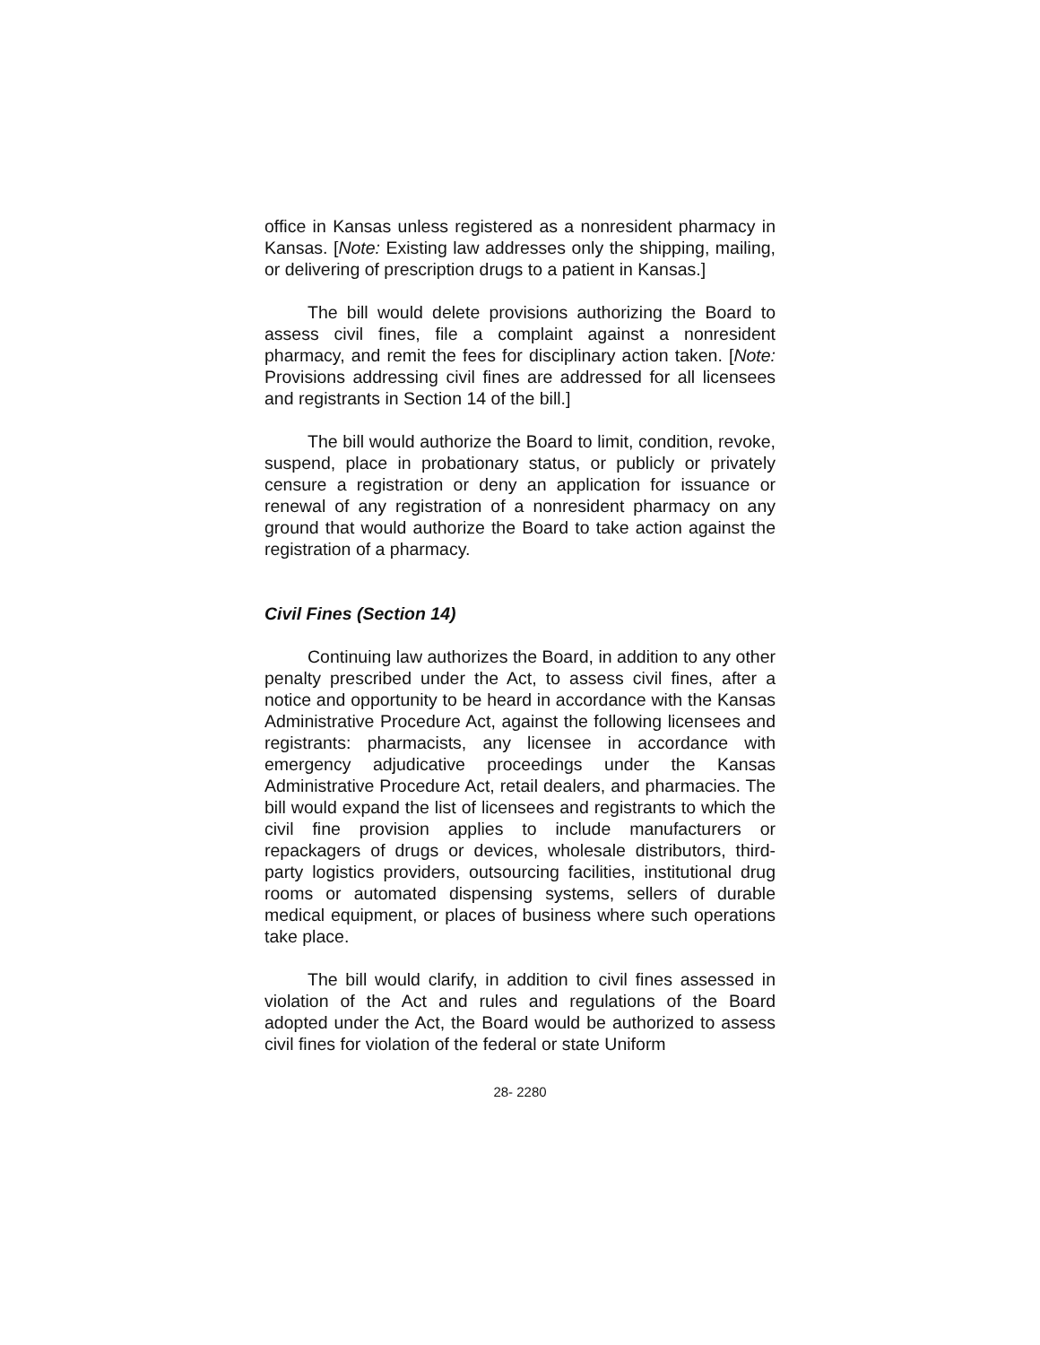office in Kansas unless registered as a nonresident pharmacy in Kansas. [Note: Existing law addresses only the shipping, mailing, or delivering of prescription drugs to a patient in Kansas.]
The bill would delete provisions authorizing the Board to assess civil fines, file a complaint against a nonresident pharmacy, and remit the fees for disciplinary action taken. [Note: Provisions addressing civil fines are addressed for all licensees and registrants in Section 14 of the bill.]
The bill would authorize the Board to limit, condition, revoke, suspend, place in probationary status, or publicly or privately censure a registration or deny an application for issuance or renewal of any registration of a nonresident pharmacy on any ground that would authorize the Board to take action against the registration of a pharmacy.
Civil Fines (Section 14)
Continuing law authorizes the Board, in addition to any other penalty prescribed under the Act, to assess civil fines, after a notice and opportunity to be heard in accordance with the Kansas Administrative Procedure Act, against the following licensees and registrants: pharmacists, any licensee in accordance with emergency adjudicative proceedings under the Kansas Administrative Procedure Act, retail dealers, and pharmacies. The bill would expand the list of licensees and registrants to which the civil fine provision applies to include manufacturers or repackagers of drugs or devices, wholesale distributors, third-party logistics providers, outsourcing facilities, institutional drug rooms or automated dispensing systems, sellers of durable medical equipment, or places of business where such operations take place.
The bill would clarify, in addition to civil fines assessed in violation of the Act and rules and regulations of the Board adopted under the Act, the Board would be authorized to assess civil fines for violation of the federal or state Uniform
28- 2280